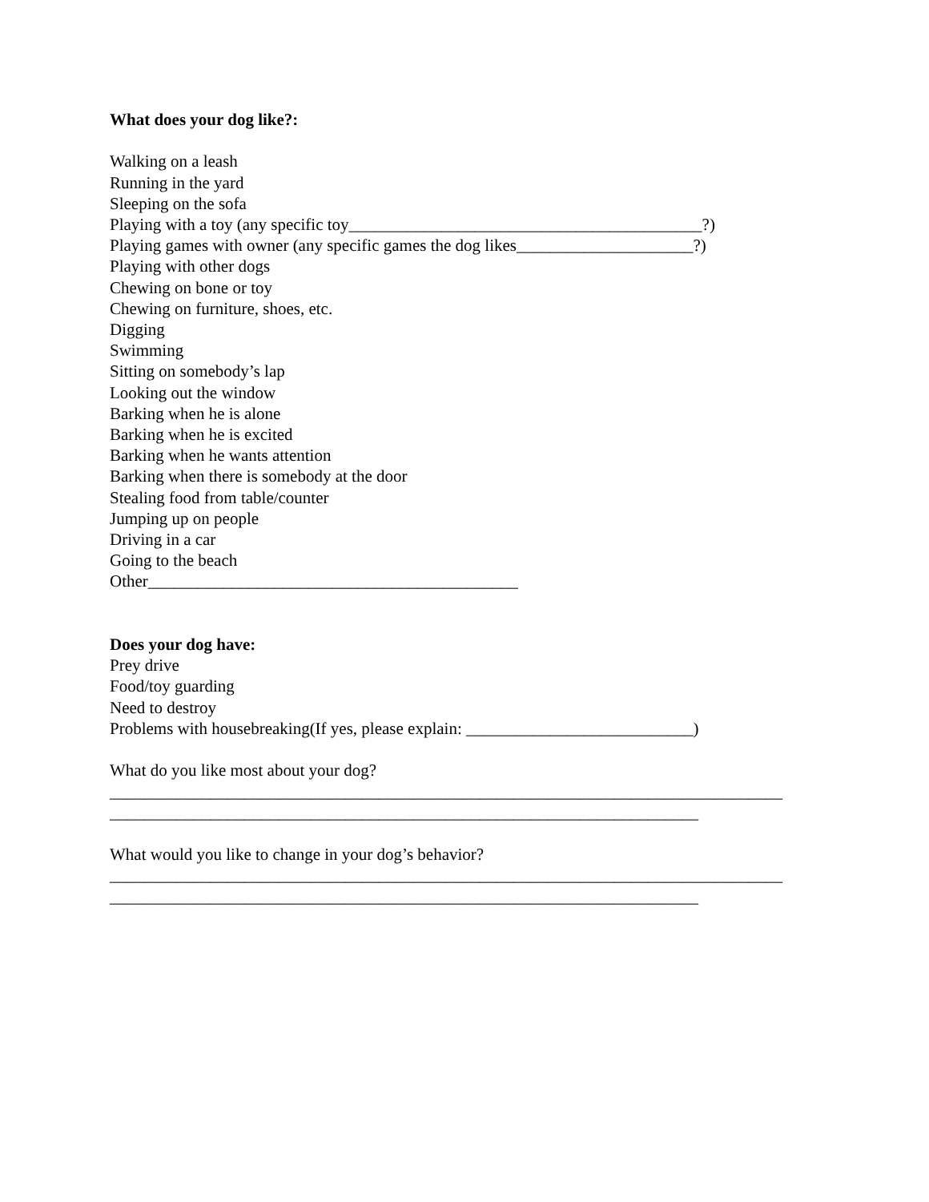What does your dog like?:
Walking on a leash
Running in the yard
Sleeping on the sofa
Playing with a toy (any specific toy__________________________________________?)
Playing games with owner (any specific games the dog likes_____________________?)
Playing with other dogs
Chewing on bone or toy
Chewing on furniture, shoes, etc.
Digging
Swimming
Sitting on somebody’s lap
Looking out the window
Barking when he is alone
Barking when he is excited
Barking when he wants attention
Barking when there is somebody at the door
Stealing food from table/counter
Jumping up on people
Driving in a car
Going to the beach
Other____________________________________________
Does your dog have:
Prey drive
Food/toy guarding
Need to destroy
Problems with housebreaking(If yes, please explain: ___________________________)
What do you like most about your dog?
________________________________________________________________________________
______________________________________________________________________
What would you like to change in your dog’s behavior?
________________________________________________________________________________
______________________________________________________________________